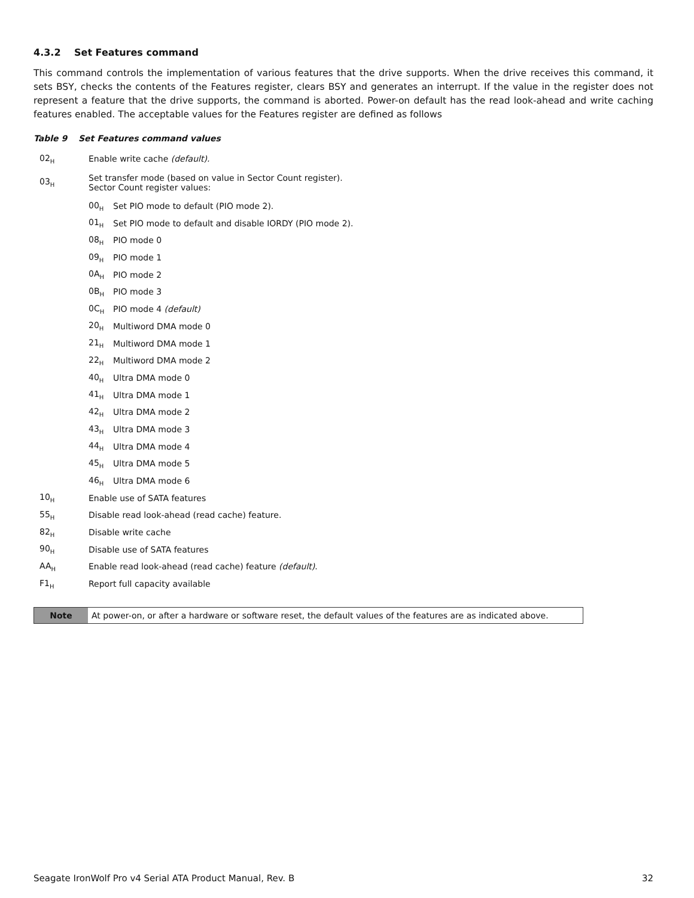4.3.2 Set Features command
This command controls the implementation of various features that the drive supports. When the drive receives this command, it sets BSY, checks the contents of the Features register, clears BSY and generates an interrupt. If the value in the register does not represent a feature that the drive supports, the command is aborted. Power-on default has the read look-ahead and write caching features enabled. The acceptable values for the Features register are defined as follows
Table 9 Set Features command values
| 02<sub>H</sub> | Enable write cache (default). | |
| 03<sub>H</sub> | Set transfer mode (based on value in Sector Count register). Sector Count register values: | |
| | 00<sub>H</sub> | Set PIO mode to default (PIO mode 2). |
| | 01<sub>H</sub> | Set PIO mode to default and disable IORDY (PIO mode 2). |
| | 08<sub>H</sub> | PIO mode 0 |
| | 09<sub>H</sub> | PIO mode 1 |
| | 0A<sub>H</sub> | PIO mode 2 |
| | 0B<sub>H</sub> | PIO mode 3 |
| | 0C<sub>H</sub> | PIO mode 4 (default) |
| | 20<sub>H</sub> | Multiword DMA mode 0 |
| | 21<sub>H</sub> | Multiword DMA mode 1 |
| | 22<sub>H</sub> | Multiword DMA mode 2 |
| | 40<sub>H</sub> | Ultra DMA mode 0 |
| | 41<sub>H</sub> | Ultra DMA mode 1 |
| | 42<sub>H</sub> | Ultra DMA mode 2 |
| | 43<sub>H</sub> | Ultra DMA mode 3 |
| | 44<sub>H</sub> | Ultra DMA mode 4 |
| | 45<sub>H</sub> | Ultra DMA mode 5 |
| | 46<sub>H</sub> | Ultra DMA mode 6 |
| 10<sub>H</sub> | Enable use of SATA features | |
| 55<sub>H</sub> | Disable read look-ahead (read cache) feature. | |
| 82<sub>H</sub> | Disable write cache | |
| 90<sub>H</sub> | Disable use of SATA features | |
| AA<sub>H</sub> | Enable read look-ahead (read cache) feature (default) . | |
| F1<sub>H</sub> | Report full capacity available | |
Note At power-on, or after a hardware or software reset, the default values of the features are as indicated above.
Seagate IronWolf Pro v4 Serial ATA Product Manual, Rev. B 32